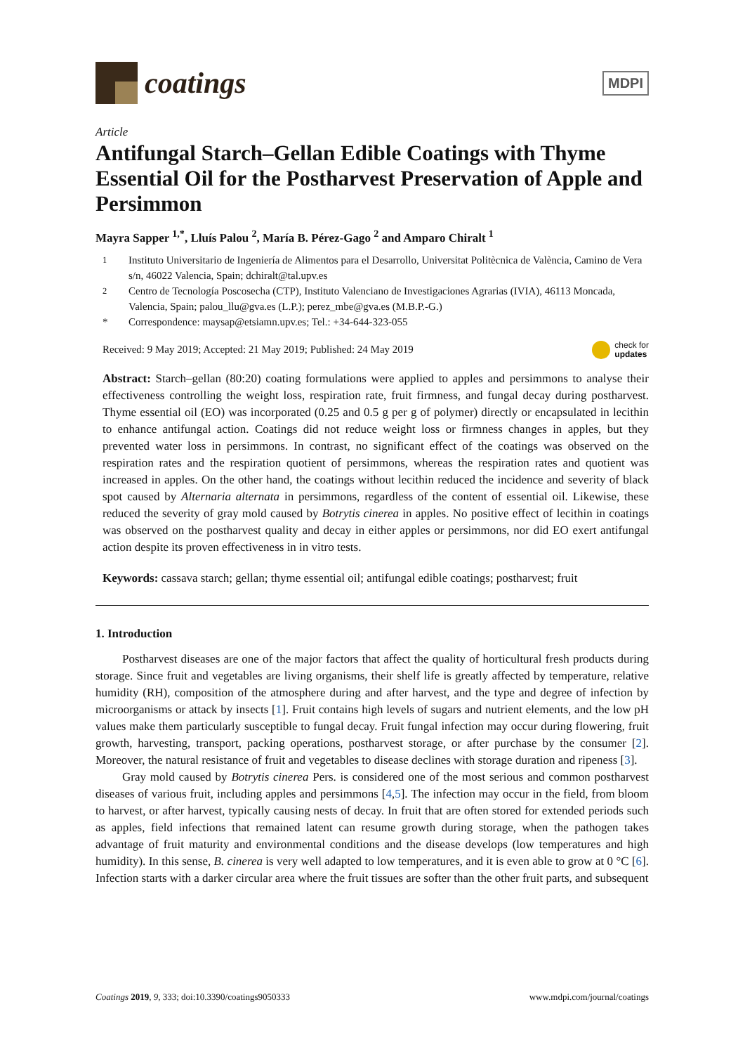coatings
MDPI
Article
Antifungal Starch–Gellan Edible Coatings with Thyme Essential Oil for the Postharvest Preservation of Apple and Persimmon
Mayra Sapper <sup>1,*</sup>, Lluís Palou <sup>2</sup>, María B. Pérez-Gago <sup>2</sup> and Amparo Chiralt <sup>1</sup>
<sup>1</sup> Instituto Universitario de Ingeniería de Alimentos para el Desarrollo, Universitat Politècnica de València, Camino de Vera s/n, 46022 Valencia, Spain; dchiralt@tal.upv.es
<sup>2</sup> Centro de Tecnología Poscosecha (CTP), Instituto Valenciano de Investigaciones Agrarias (IVIA), 46113 Moncada, Valencia, Spain; palou_llu@gva.es (L.P.); perez_mbe@gva.es (M.B.P.-G.)
* Correspondence: maysap@etsiamn.upv.es; Tel.: +34-644-323-055
Received: 9 May 2019; Accepted: 21 May 2019; Published: 24 May 2019 check for
updates
Abstract: Starch–gellan (80:20) coating formulations were applied to apples and persimmons to analyse their effectiveness controlling the weight loss, respiration rate, fruit firmness, and fungal decay during postharvest. Thyme essential oil (EO) was incorporated (0.25 and 0.5 g per g of polymer) directly or encapsulated in lecithin to enhance antifungal action. Coatings did not reduce weight loss or firmness changes in apples, but they prevented water loss in persimmons. In contrast, no significant effect of the coatings was observed on the respiration rates and the respiration quotient of persimmons, whereas the respiration rates and quotient was increased in apples. On the other hand, the coatings without lecithin reduced the incidence and severity of black spot caused by Alternaria alternata in persimmons, regardless of the content of essential oil. Likewise, these reduced the severity of gray mold caused by Botrytis cinerea in apples. No positive effect of lecithin in coatings was observed on the postharvest quality and decay in either apples or persimmons, nor did EO exert antifungal action despite its proven effectiveness in in vitro tests.
Keywords: cassava starch; gellan; thyme essential oil; antifungal edible coatings; postharvest; fruit
1. Introduction
Postharvest diseases are one of the major factors that affect the quality of horticultural fresh products during storage. Since fruit and vegetables are living organisms, their shelf life is greatly affected by temperature, relative humidity (RH), composition of the atmosphere during and after harvest, and the type and degree of infection by microorganisms or attack by insects [1]. Fruit contains high levels of sugars and nutrient elements, and the low pH values make them particularly susceptible to fungal decay. Fruit fungal infection may occur during flowering, fruit growth, harvesting, transport, packing operations, postharvest storage, or after purchase by the consumer [2]. Moreover, the natural resistance of fruit and vegetables to disease declines with storage duration and ripeness [3].
Gray mold caused by Botrytis cinerea Pers. is considered one of the most serious and common postharvest diseases of various fruit, including apples and persimmons [4,5]. The infection may occur in the field, from bloom to harvest, or after harvest, typically causing nests of decay. In fruit that are often stored for extended periods such as apples, field infections that remained latent can resume growth during storage, when the pathogen takes advantage of fruit maturity and environmental conditions and the disease develops (low temperatures and high humidity). In this sense, B. cinerea is very well adapted to low temperatures, and it is even able to grow at 0 °C [6]. Infection starts with a darker circular area where the fruit tissues are softer than the other fruit parts, and subsequent
Coatings 2019, 9, 333; doi:10.3390/coatings9050333 www.mdpi.com/journal/coatings